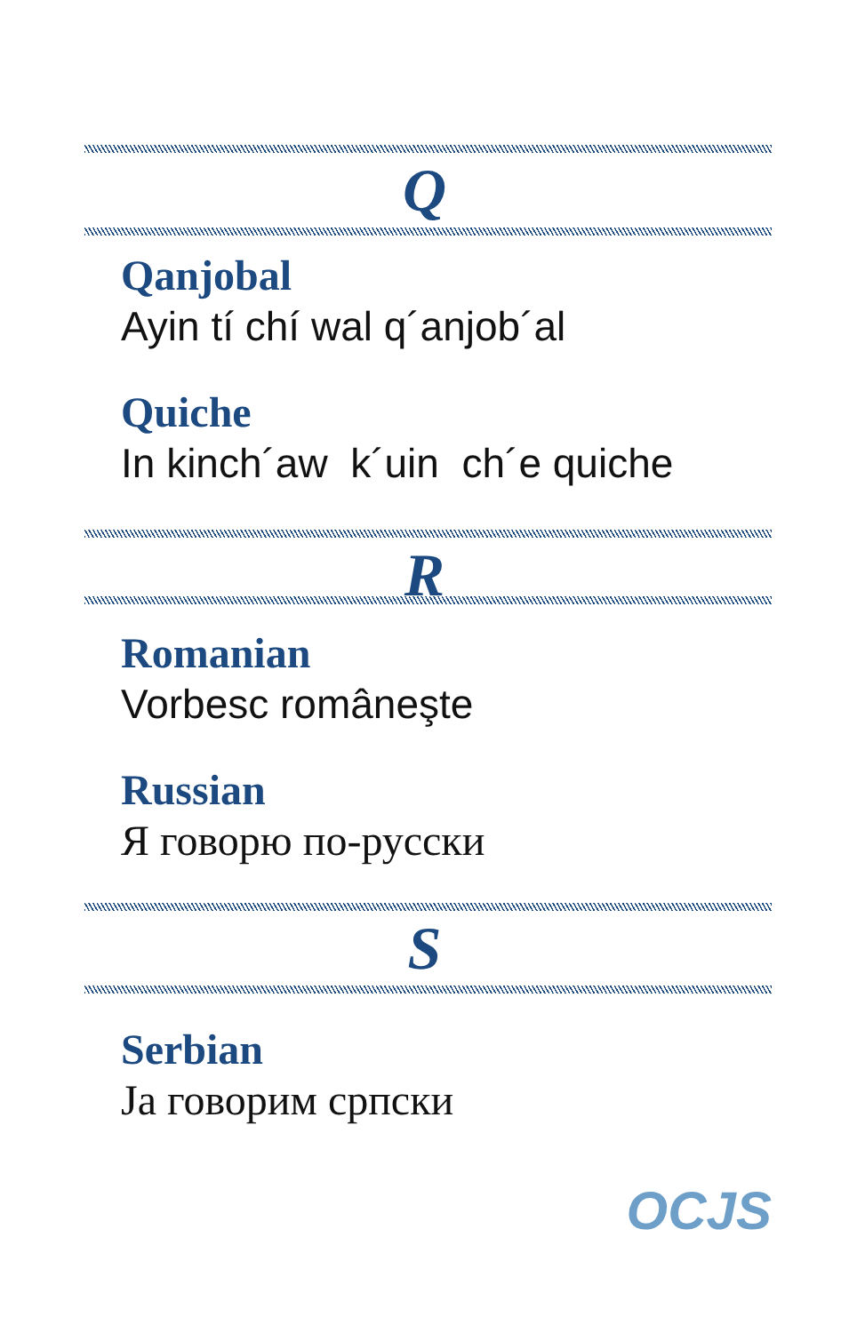Q
Qanjobal
Ayin tí chí wal q´anjob´al
Quiche
In kinch´aw k´uin ch´e quiche
R
Romanian
Vorbesc româneşte
Russian
Я говорю по-русски
S
Serbian
Ja говорим српски
OCJS